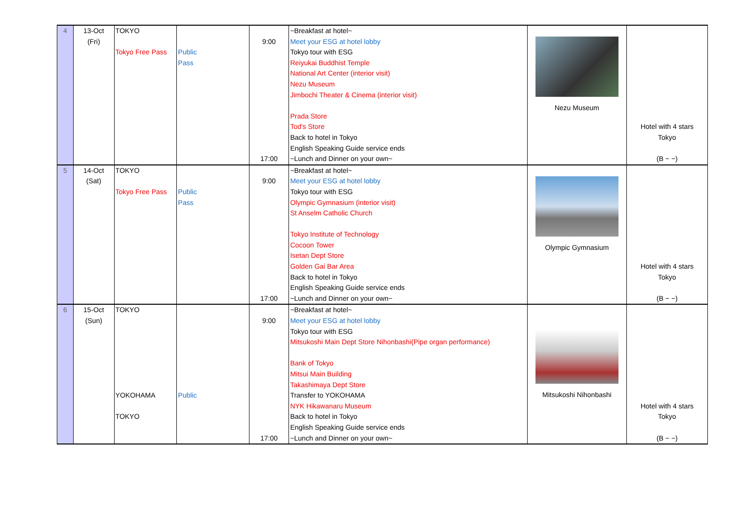| 4 | 13-Oct (Fri) | TOKYO Tokyo Free Pass | Public Pass | 9:00 17:00 | ~Breakfast at hotel~ Meet your ESG at hotel lobby Tokyo tour with ESG Reiyukai Buddhist Temple National Art Center (interior visit) Nezu Museum Jimbochi Theater & Cinema (interior visit) Prada Store Tod's Store Back to hotel in Tokyo English Speaking Guide service ends ~Lunch and Dinner on your own~ | Nezu Museum | Hotel with 4 stars Tokyo (B − −) |
| 5 | 14-Oct (Sat) | TOKYO Tokyo Free Pass | Public Pass | 9:00 17:00 | ~Breakfast at hotel~ Meet your ESG at hotel lobby Tokyo tour with ESG Olympic Gymnasium (interior visit) St Anselm Catholic Church Tokyo Institute of Technology Cocoon Tower Isetan Dept Store Golden Gai Bar Area Back to hotel in Tokyo English Speaking Guide service ends ~Lunch and Dinner on your own~ | Olympic Gymnasium | Hotel with 4 stars Tokyo (B − −) |
| 6 | 15-Oct (Sun) | TOKYO YOKOHAMA TOKYO | Public | 9:00 17:00 | ~Breakfast at hotel~ Meet your ESG at hotel lobby Tokyo tour with ESG Mitsukoshi Main Dept Store Nihonbashi(Pipe organ performance) Bank of Tokyo Mitsui Main Building Takashimaya Dept Store Transfer to YOKOHAMA NYK Hikawanaru Museum Back to hotel in Tokyo English Speaking Guide service ends ~Lunch and Dinner on your own~ | Mitsukoshi Nihonbashi | Hotel with 4 stars Tokyo (B − −) |